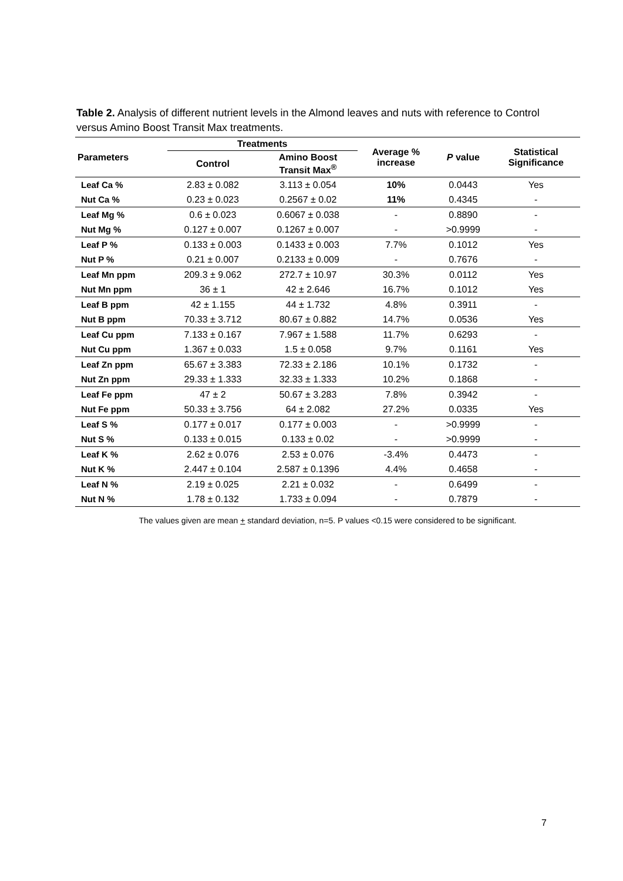Table 2. Analysis of different nutrient levels in the Almond leaves and nuts with reference to Control versus Amino Boost Transit Max treatments.
| Parameters | Treatments | | Average % increase | P value | Statistical Significance |
| --- | --- | --- | --- | --- | --- |
| | Control | Amino Boost Transit Max<sup>®</sup> | | | |
| Leaf Ca % | 2.83 ± 0.082 | 3.113 ± 0.054 | 10% | 0.0443 | Yes |
| Nut Ca % | 0.23 ± 0.023 | 0.2567 ± 0.02 | 11% | 0.4345 | - |
| Leaf Mg % | 0.6 ± 0.023 | 0.6067 ± 0.038 | - | 0.8890 | - |
| Nut Mg % | 0.127 ± 0.007 | 0.1267 ± 0.007 | - | >0.9999 | - |
| Leaf P % | 0.133 ± 0.003 | 0.1433 ± 0.003 | 7.7% | 0.1012 | Yes |
| Nut P % | 0.21 ± 0.007 | 0.2133 ± 0.009 | - | 0.7676 | - |
| Leaf Mn ppm | 209.3 ± 9.062 | 272.7 ± 10.97 | 30.3% | 0.0112 | Yes |
| Nut Mn ppm | 36 ± 1 | 42 ± 2.646 | 16.7% | 0.1012 | Yes |
| Leaf B ppm | 42 ± 1.155 | 44 ± 1.732 | 4.8% | 0.3911 | - |
| Nut B ppm | 70.33 ± 3.712 | 80.67 ± 0.882 | 14.7% | 0.0536 | Yes |
| Leaf Cu ppm | 7.133 ± 0.167 | 7.967 ± 1.588 | 11.7% | 0.6293 | - |
| Nut Cu ppm | 1.367 ± 0.033 | 1.5 ± 0.058 | 9.7% | 0.1161 | Yes |
| Leaf Zn ppm | 65.67 ± 3.383 | 72.33 ± 2.186 | 10.1% | 0.1732 | - |
| Nut Zn ppm | 29.33 ± 1.333 | 32.33 ± 1.333 | 10.2% | 0.1868 | - |
| Leaf Fe ppm | 47 ± 2 | 50.67 ± 3.283 | 7.8% | 0.3942 | - |
| Nut Fe ppm | 50.33 ± 3.756 | 64 ± 2.082 | 27.2% | 0.0335 | Yes |
| Leaf S % | 0.177 ± 0.017 | 0.177 ± 0.003 | - | >0.9999 | - |
| Nut S % | 0.133 ± 0.015 | 0.133 ± 0.02 | - | >0.9999 | - |
| Leaf K % | 2.62 ± 0.076 | 2.53 ± 0.076 | -3.4% | 0.4473 | - |
| Nut K % | 2.447 ± 0.104 | 2.587 ± 0.1396 | 4.4% | 0.4658 | - |
| Leaf N % | 2.19 ± 0.025 | 2.21 ± 0.032 | - | 0.6499 | - |
| Nut N % | 1.78 ± 0.132 | 1.733 ± 0.094 | - | 0.7879 | - |
The values given are mean + standard deviation, n=5. P values <0.15 were considered to be significant.
7